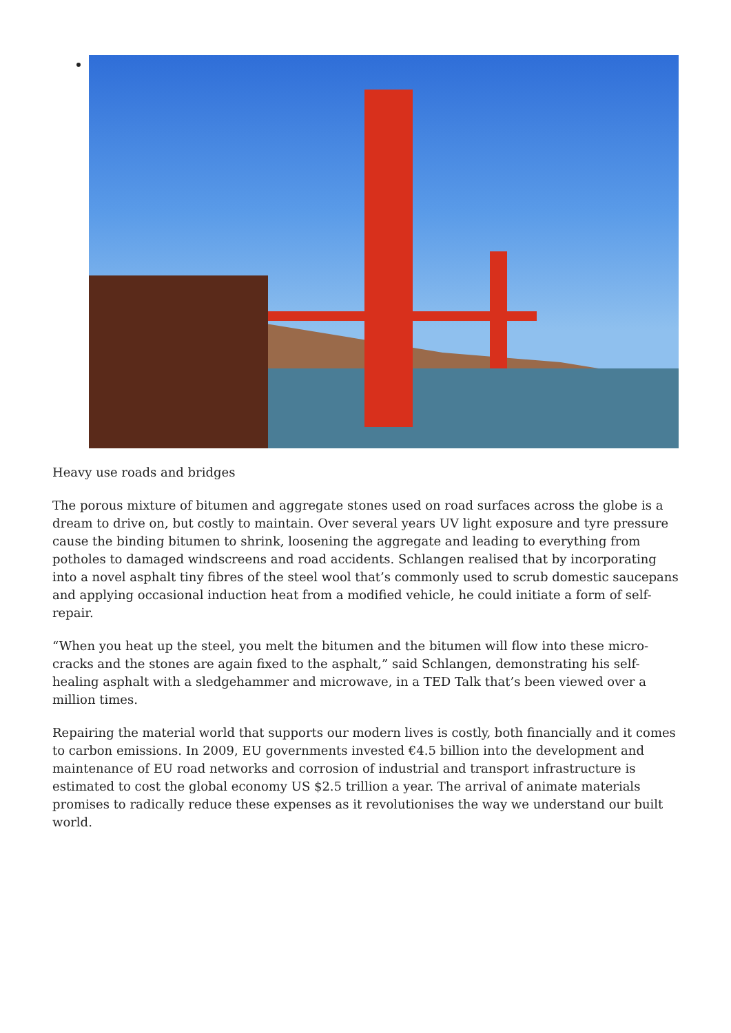Heavy use roads and bridges
The porous mixture of bitumen and aggregate stones used on road surfaces across the globe is a dream to drive on, but costly to maintain. Over several years UV light exposure and tyre pressure cause the binding bitumen to shrink, loosening the aggregate and leading to everything from potholes to damaged windscreens and road accidents. Schlangen realised that by incorporating into a novel asphalt tiny fibres of the steel wool that’s commonly used to scrub domestic saucepans and applying occasional induction heat from a modified vehicle, he could initiate a form of self-repair.
“When you heat up the steel, you melt the bitumen and the bitumen will flow into these micro-cracks and the stones are again fixed to the asphalt,” said Schlangen, demonstrating his self-healing asphalt with a sledgehammer and microwave, in a TED Talk that’s been viewed over a million times.
Repairing the material world that supports our modern lives is costly, both financially and it comes to carbon emissions. In 2009, EU governments invested €4.5 billion into the development and maintenance of EU road networks and corrosion of industrial and transport infrastructure is estimated to cost the global economy US $2.5 trillion a year. The arrival of animate materials promises to radically reduce these expenses as it revolutionises the way we understand our built world.